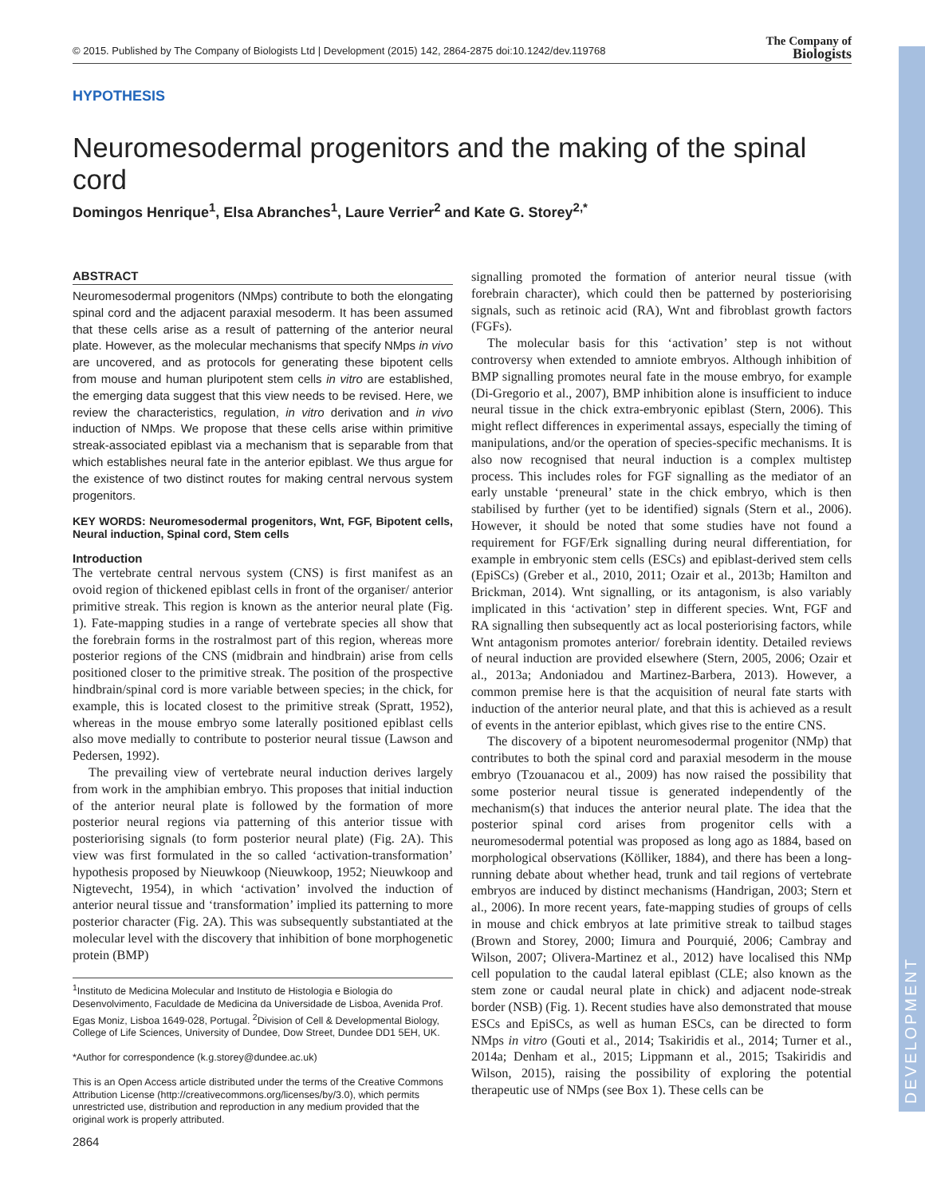© 2015. Published by The Company of Biologists Ltd | Development (2015) 142, 2864-2875 doi:10.1242/dev.119768
The Company of
Biologists
DEVELOPMENT
HYPOTHESIS
Neuromesodermal progenitors and the making of the spinal cord
Domingos Henrique<sup>1</sup>, Elsa Abranches<sup>1</sup>, Laure Verrier<sup>2</sup> and Kate G. Storey<sup>2,*</sup>
ABSTRACT
Neuromesodermal progenitors (NMps) contribute to both the elongating spinal cord and the adjacent paraxial mesoderm. It has been assumed that these cells arise as a result of patterning of the anterior neural plate. However, as the molecular mechanisms that specify NMps in vivo are uncovered, and as protocols for generating these bipotent cells from mouse and human pluripotent stem cells in vitro are established, the emerging data suggest that this view needs to be revised. Here, we review the characteristics, regulation, in vitro derivation and in vivo induction of NMps. We propose that these cells arise within primitive streak-associated epiblast via a mechanism that is separable from that which establishes neural fate in the anterior epiblast. We thus argue for the existence of two distinct routes for making central nervous system progenitors.
KEY WORDS: Neuromesodermal progenitors, Wnt, FGF, Bipotent cells, Neural induction, Spinal cord, Stem cells
Introduction
The vertebrate central nervous system (CNS) is first manifest as an ovoid region of thickened epiblast cells in front of the organiser/ anterior primitive streak. This region is known as the anterior neural plate (Fig. 1). Fate-mapping studies in a range of vertebrate species all show that the forebrain forms in the rostralmost part of this region, whereas more posterior regions of the CNS (midbrain and hindbrain) arise from cells positioned closer to the primitive streak. The position of the prospective hindbrain/spinal cord is more variable between species; in the chick, for example, this is located closest to the primitive streak (Spratt, 1952), whereas in the mouse embryo some laterally positioned epiblast cells also move medially to contribute to posterior neural tissue (Lawson and Pedersen, 1992).
The prevailing view of vertebrate neural induction derives largely from work in the amphibian embryo. This proposes that initial induction of the anterior neural plate is followed by the formation of more posterior neural regions via patterning of this anterior tissue with posteriorising signals (to form posterior neural plate) (Fig. 2A). This view was first formulated in the so called ‘activation-transformation’ hypothesis proposed by Nieuwkoop (Nieuwkoop, 1952; Nieuwkoop and Nigtevecht, 1954), in which ‘activation’ involved the induction of anterior neural tissue and ‘transformation’ implied its patterning to more posterior character (Fig. 2A). This was subsequently substantiated at the molecular level with the discovery that inhibition of bone morphogenetic protein (BMP)
<sup>1</sup> Instituto de Medicina Molecular and Instituto de Histologia e Biologia do Desenvolvimento, Faculdade de Medicina da Universidade de Lisboa, Avenida Prof. Egas Moniz, Lisboa 1649-028, Portugal. <sup>2</sup>Division of Cell & Developmental Biology, College of Life Sciences, University of Dundee, Dow Street, Dundee DD1 5EH, UK.
*Author for correspondence (k.g.storey@dundee.ac.uk)
This is an Open Access article distributed under the terms of the Creative Commons Attribution License (http://creativecommons.org/licenses/by/3.0), which permits unrestricted use, distribution and reproduction in any medium provided that the original work is properly attributed.
signalling promoted the formation of anterior neural tissue (with forebrain character), which could then be patterned by posteriorising signals, such as retinoic acid (RA), Wnt and fibroblast growth factors (FGFs).
The molecular basis for this ‘activation’ step is not without controversy when extended to amniote embryos. Although inhibition of BMP signalling promotes neural fate in the mouse embryo, for example (Di-Gregorio et al., 2007), BMP inhibition alone is insufficient to induce neural tissue in the chick extra-embryonic epiblast (Stern, 2006). This might reflect differences in experimental assays, especially the timing of manipulations, and/or the operation of species-specific mechanisms. It is also now recognised that neural induction is a complex multistep process. This includes roles for FGF signalling as the mediator of an early unstable ‘preneural’ state in the chick embryo, which is then stabilised by further (yet to be identified) signals (Stern et al., 2006). However, it should be noted that some studies have not found a requirement for FGF/Erk signalling during neural differentiation, for example in embryonic stem cells (ESCs) and epiblast-derived stem cells (EpiSCs) (Greber et al., 2010, 2011; Ozair et al., 2013b; Hamilton and Brickman, 2014). Wnt signalling, or its antagonism, is also variably implicated in this ‘activation’ step in different species. Wnt, FGF and RA signalling then subsequently act as local posteriorising factors, while Wnt antagonism promotes anterior/ forebrain identity. Detailed reviews of neural induction are provided elsewhere (Stern, 2005, 2006; Ozair et al., 2013a; Andoniadou and Martinez-Barbera, 2013). However, a common premise here is that the acquisition of neural fate starts with induction of the anterior neural plate, and that this is achieved as a result of events in the anterior epiblast, which gives rise to the entire CNS.
The discovery of a bipotent neuromesodermal progenitor (NMp) that contributes to both the spinal cord and paraxial mesoderm in the mouse embryo (Tzouanacou et al., 2009) has now raised the possibility that some posterior neural tissue is generated independently of the mechanism(s) that induces the anterior neural plate. The idea that the posterior spinal cord arises from progenitor cells with a neuromesodermal potential was proposed as long ago as 1884, based on morphological observations (Kölliker, 1884), and there has been a long-running debate about whether head, trunk and tail regions of vertebrate embryos are induced by distinct mechanisms (Handrigan, 2003; Stern et al., 2006). In more recent years, fate-mapping studies of groups of cells in mouse and chick embryos at late primitive streak to tailbud stages (Brown and Storey, 2000; Iimura and Pourquié, 2006; Cambray and Wilson, 2007; Olivera-Martinez et al., 2012) have localised this NMp cell population to the caudal lateral epiblast (CLE; also known as the stem zone or caudal neural plate in chick) and adjacent node-streak border (NSB) (Fig. 1). Recent studies have also demonstrated that mouse ESCs and EpiSCs, as well as human ESCs, can be directed to form NMps in vitro (Gouti et al., 2014; Tsakiridis et al., 2014; Turner et al., 2014a; Denham et al., 2015; Lippmann et al., 2015; Tsakiridis and Wilson, 2015), raising the possibility of exploring the potential therapeutic use of NMps (see Box 1). These cells can be
2864